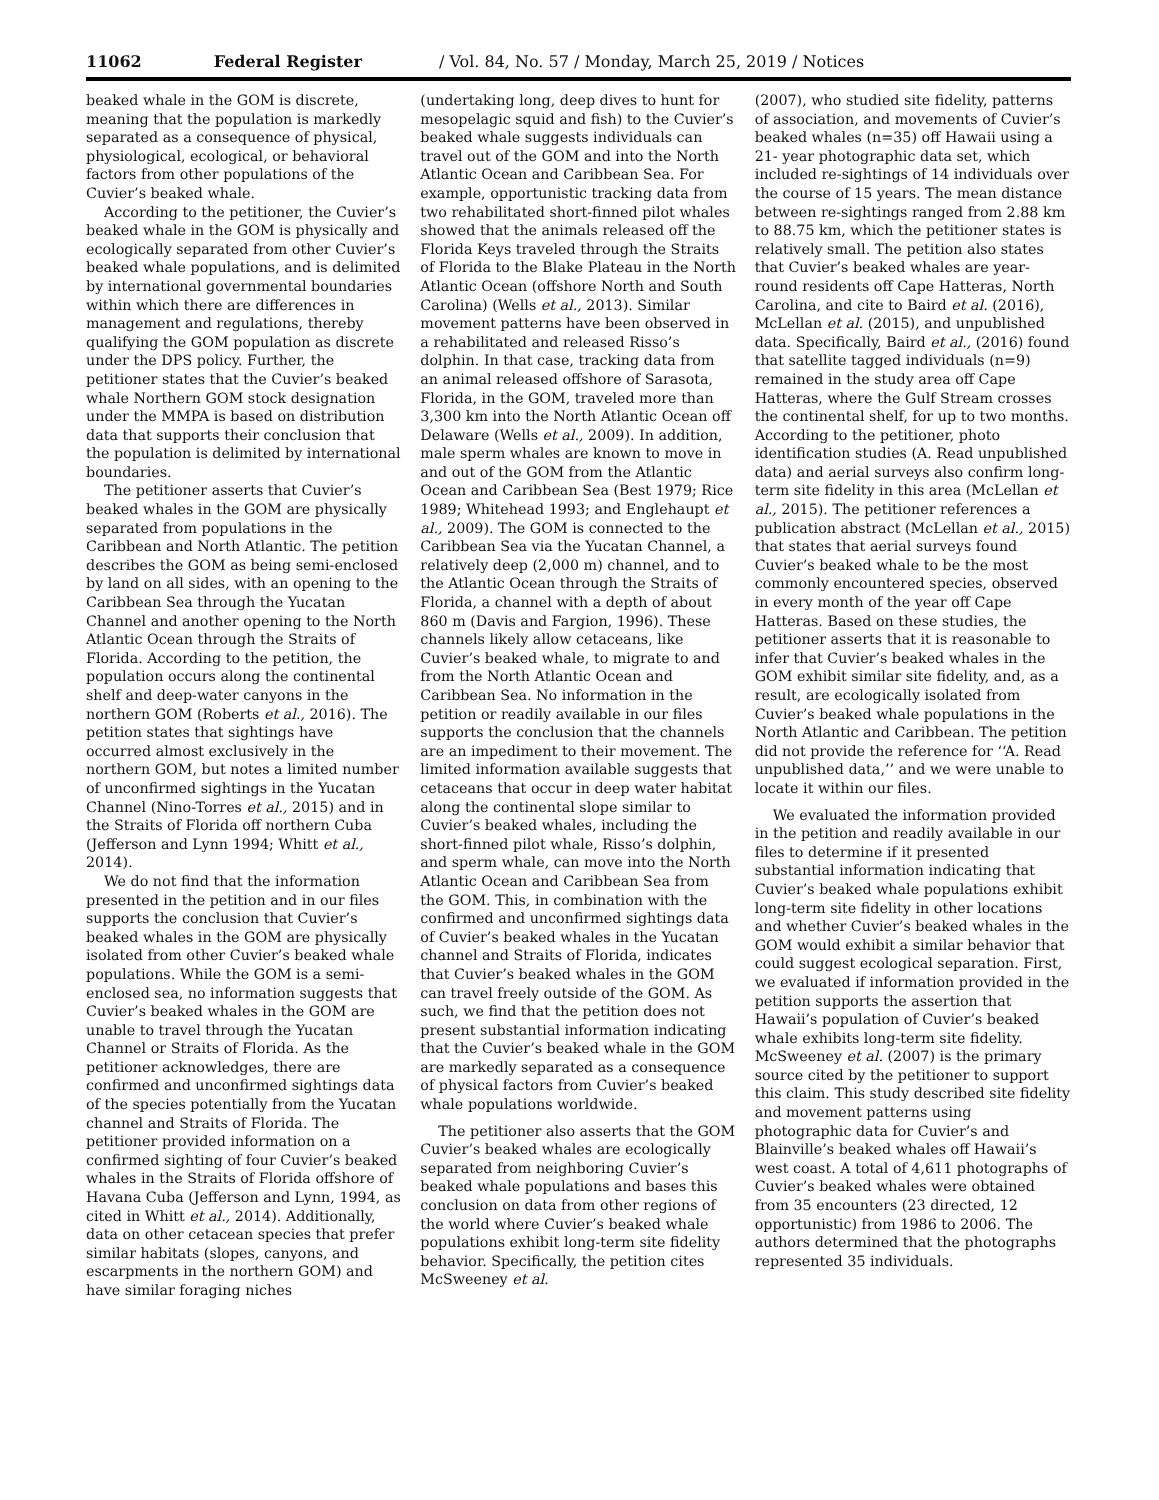11062 Federal Register / Vol. 84, No. 57 / Monday, March 25, 2019 / Notices
beaked whale in the GOM is discrete, meaning that the population is markedly separated as a consequence of physical, physiological, ecological, or behavioral factors from other populations of the Cuvier’s beaked whale.
According to the petitioner, the Cuvier’s beaked whale in the GOM is physically and ecologically separated from other Cuvier’s beaked whale populations, and is delimited by international governmental boundaries within which there are differences in management and regulations, thereby qualifying the GOM population as discrete under the DPS policy. Further, the petitioner states that the Cuvier’s beaked whale Northern GOM stock designation under the MMPA is based on distribution data that supports their conclusion that the population is delimited by international boundaries.
The petitioner asserts that Cuvier’s beaked whales in the GOM are physically separated from populations in the Caribbean and North Atlantic. The petition describes the GOM as being semi-enclosed by land on all sides, with an opening to the Caribbean Sea through the Yucatan Channel and another opening to the North Atlantic Ocean through the Straits of Florida. According to the petition, the population occurs along the continental shelf and deep-water canyons in the northern GOM (Roberts et al., 2016). The petition states that sightings have occurred almost exclusively in the northern GOM, but notes a limited number of unconfirmed sightings in the Yucatan Channel (Nino-Torres et al., 2015) and in the Straits of Florida off northern Cuba (Jefferson and Lynn 1994; Whitt et al., 2014).
We do not find that the information presented in the petition and in our files supports the conclusion that Cuvier’s beaked whales in the GOM are physically isolated from other Cuvier’s beaked whale populations. While the GOM is a semi-enclosed sea, no information suggests that Cuvier’s beaked whales in the GOM are unable to travel through the Yucatan Channel or Straits of Florida. As the petitioner acknowledges, there are confirmed and unconfirmed sightings data of the species potentially from the Yucatan channel and Straits of Florida. The petitioner provided information on a confirmed sighting of four Cuvier’s beaked whales in the Straits of Florida offshore of Havana Cuba (Jefferson and Lynn, 1994, as cited in Whitt et al., 2014). Additionally, data on other cetacean species that prefer similar habitats (slopes, canyons, and escarpments in the northern GOM) and have similar foraging niches
(undertaking long, deep dives to hunt for mesopelagic squid and fish) to the Cuvier’s beaked whale suggests individuals can travel out of the GOM and into the North Atlantic Ocean and Caribbean Sea. For example, opportunistic tracking data from two rehabilitated short-finned pilot whales showed that the animals released off the Florida Keys traveled through the Straits of Florida to the Blake Plateau in the North Atlantic Ocean (offshore North and South Carolina) (Wells et al., 2013). Similar movement patterns have been observed in a rehabilitated and released Risso’s dolphin. In that case, tracking data from an animal released offshore of Sarasota, Florida, in the GOM, traveled more than 3,300 km into the North Atlantic Ocean off Delaware (Wells et al., 2009). In addition, male sperm whales are known to move in and out of the GOM from the Atlantic Ocean and Caribbean Sea (Best 1979; Rice 1989; Whitehead 1993; and Englehaupt et al., 2009). The GOM is connected to the Caribbean Sea via the Yucatan Channel, a relatively deep (2,000 m) channel, and to the Atlantic Ocean through the Straits of Florida, a channel with a depth of about 860 m (Davis and Fargion, 1996). These channels likely allow cetaceans, like Cuvier’s beaked whale, to migrate to and from the North Atlantic Ocean and Caribbean Sea. No information in the petition or readily available in our files supports the conclusion that the channels are an impediment to their movement. The limited information available suggests that cetaceans that occur in deep water habitat along the continental slope similar to Cuvier’s beaked whales, including the short-finned pilot whale, Risso’s dolphin, and sperm whale, can move into the North Atlantic Ocean and Caribbean Sea from the GOM. This, in combination with the confirmed and unconfirmed sightings data of Cuvier’s beaked whales in the Yucatan channel and Straits of Florida, indicates that Cuvier’s beaked whales in the GOM can travel freely outside of the GOM. As such, we find that the petition does not present substantial information indicating that the Cuvier’s beaked whale in the GOM are markedly separated as a consequence of physical factors from Cuvier’s beaked whale populations worldwide.
The petitioner also asserts that the GOM Cuvier’s beaked whales are ecologically separated from neighboring Cuvier’s beaked whale populations and bases this conclusion on data from other regions of the world where Cuvier’s beaked whale populations exhibit long-term site fidelity behavior. Specifically, the petition cites McSweeney et al.
(2007), who studied site fidelity, patterns of association, and movements of Cuvier’s beaked whales (n=35) off Hawaii using a 21- year photographic data set, which included re-sightings of 14 individuals over the course of 15 years. The mean distance between re-sightings ranged from 2.88 km to 88.75 km, which the petitioner states is relatively small. The petition also states that Cuvier’s beaked whales are year-round residents off Cape Hatteras, North Carolina, and cite to Baird et al. (2016), McLellan et al. (2015), and unpublished data. Specifically, Baird et al., (2016) found that satellite tagged individuals (n=9) remained in the study area off Cape Hatteras, where the Gulf Stream crosses the continental shelf, for up to two months. According to the petitioner, photo identification studies (A. Read unpublished data) and aerial surveys also confirm long-term site fidelity in this area (McLellan et al., 2015). The petitioner references a publication abstract (McLellan et al., 2015) that states that aerial surveys found Cuvier’s beaked whale to be the most commonly encountered species, observed in every month of the year off Cape Hatteras. Based on these studies, the petitioner asserts that it is reasonable to infer that Cuvier’s beaked whales in the GOM exhibit similar site fidelity, and, as a result, are ecologically isolated from Cuvier’s beaked whale populations in the North Atlantic and Caribbean. The petition did not provide the reference for ‘‘A. Read unpublished data,’’ and we were unable to locate it within our files.
We evaluated the information provided in the petition and readily available in our files to determine if it presented substantial information indicating that Cuvier’s beaked whale populations exhibit long-term site fidelity in other locations and whether Cuvier’s beaked whales in the GOM would exhibit a similar behavior that could suggest ecological separation. First, we evaluated if information provided in the petition supports the assertion that Hawaii’s population of Cuvier’s beaked whale exhibits long-term site fidelity. McSweeney et al. (2007) is the primary source cited by the petitioner to support this claim. This study described site fidelity and movement patterns using photographic data for Cuvier’s and Blainville’s beaked whales off Hawaii’s west coast. A total of 4,611 photographs of Cuvier’s beaked whales were obtained from 35 encounters (23 directed, 12 opportunistic) from 1986 to 2006. The authors determined that the photographs represented 35 individuals.